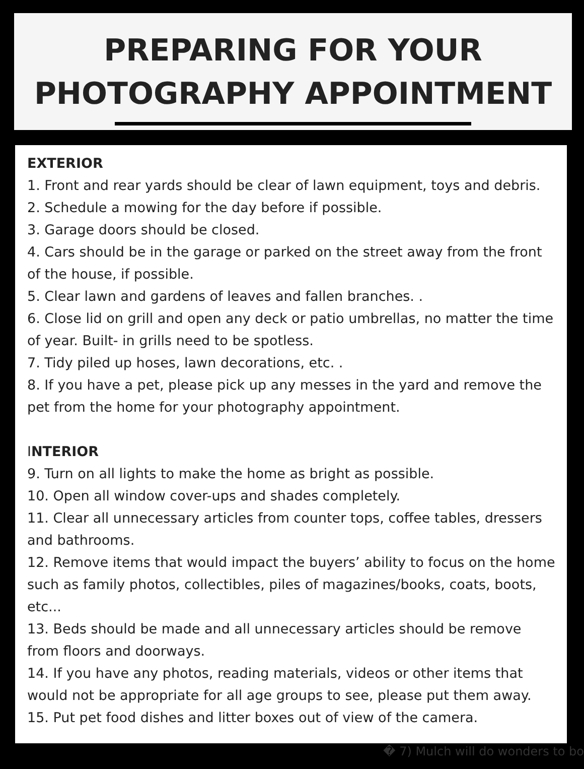PREPARING FOR YOUR
PHOTOGRAPHY APPOINTMENT
EXTERIOR
1. Front and rear yards should be clear of lawn equipment, toys and debris.
2. Schedule a mowing for the day before if possible.
3. Garage doors should be closed.
4. Cars should be in the garage or parked on the street away from the front of the house, if possible.
5. Clear lawn and gardens of leaves and fallen branches. .
6. Close lid on grill and open any deck or patio umbrellas, no matter the time of year. Built- in grills need to be spotless.
7. Tidy piled up hoses, lawn decorations, etc. .
8. If you have a pet, please pick up any messes in the yard and remove the pet from the home for your photography appointment.
INTERIOR
9. Turn on all lights to make the home as bright as possible.
10. Open all window cover-ups and shades completely.
11. Clear all unnecessary articles from counter tops, coffee tables, dressers and bathrooms.
12. Remove items that would impact the buyers’ ability to focus on the home such as family photos, collectibles, piles of magazines/books, coats, boots, etc...
13. Beds should be made and all unnecessary articles should be remove from floors and doorways.
14. If you have any photos, reading materials, videos or other items that would not be appropriate for all age groups to see, please put them away.
15. Put pet food dishes and litter boxes out of view of the camera.
� 7) Mulch will do wonders to bo